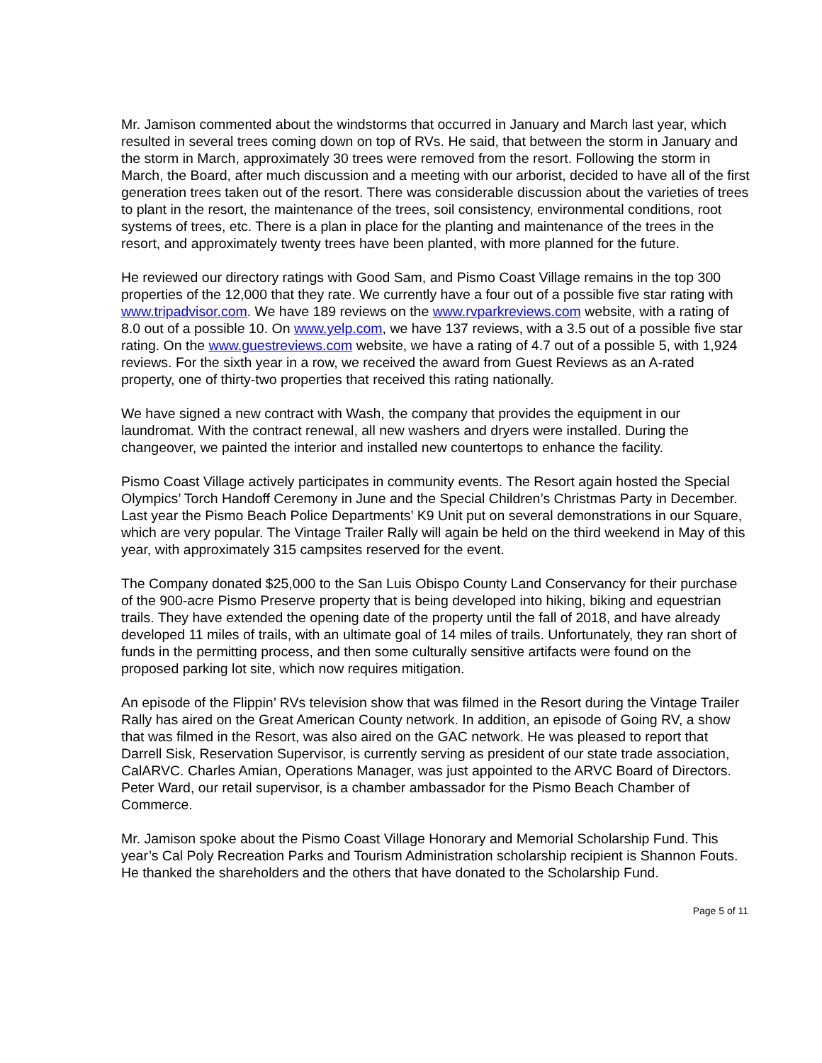Mr. Jamison commented about the windstorms that occurred in January and March last year, which resulted in several trees coming down on top of RVs. He said, that between the storm in January and the storm in March, approximately 30 trees were removed from the resort. Following the storm in March, the Board, after much discussion and a meeting with our arborist, decided to have all of the first generation trees taken out of the resort. There was considerable discussion about the varieties of trees to plant in the resort, the maintenance of the trees, soil consistency, environmental conditions, root systems of trees, etc. There is a plan in place for the planting and maintenance of the trees in the resort, and approximately twenty trees have been planted, with more planned for the future.
He reviewed our directory ratings with Good Sam, and Pismo Coast Village remains in the top 300 properties of the 12,000 that they rate. We currently have a four out of a possible five star rating with www.tripadvisor.com. We have 189 reviews on the www.rvparkreviews.com website, with a rating of 8.0 out of a possible 10. On www.yelp.com, we have 137 reviews, with a 3.5 out of a possible five star rating. On the www.guestreviews.com website, we have a rating of 4.7 out of a possible 5, with 1,924 reviews. For the sixth year in a row, we received the award from Guest Reviews as an A-rated property, one of thirty-two properties that received this rating nationally.
We have signed a new contract with Wash, the company that provides the equipment in our laundromat. With the contract renewal, all new washers and dryers were installed. During the changeover, we painted the interior and installed new countertops to enhance the facility.
Pismo Coast Village actively participates in community events. The Resort again hosted the Special Olympics’ Torch Handoff Ceremony in June and the Special Children’s Christmas Party in December. Last year the Pismo Beach Police Departments’ K9 Unit put on several demonstrations in our Square, which are very popular. The Vintage Trailer Rally will again be held on the third weekend in May of this year, with approximately 315 campsites reserved for the event.
The Company donated $25,000 to the San Luis Obispo County Land Conservancy for their purchase of the 900-acre Pismo Preserve property that is being developed into hiking, biking and equestrian trails. They have extended the opening date of the property until the fall of 2018, and have already developed 11 miles of trails, with an ultimate goal of 14 miles of trails. Unfortunately, they ran short of funds in the permitting process, and then some culturally sensitive artifacts were found on the proposed parking lot site, which now requires mitigation.
An episode of the Flippin’ RVs television show that was filmed in the Resort during the Vintage Trailer Rally has aired on the Great American County network. In addition, an episode of Going RV, a show that was filmed in the Resort, was also aired on the GAC network. He was pleased to report that Darrell Sisk, Reservation Supervisor, is currently serving as president of our state trade association, CalARVC. Charles Amian, Operations Manager, was just appointed to the ARVC Board of Directors. Peter Ward, our retail supervisor, is a chamber ambassador for the Pismo Beach Chamber of Commerce.
Mr. Jamison spoke about the Pismo Coast Village Honorary and Memorial Scholarship Fund. This year’s Cal Poly Recreation Parks and Tourism Administration scholarship recipient is Shannon Fouts. He thanked the shareholders and the others that have donated to the Scholarship Fund.
Page 5 of 11